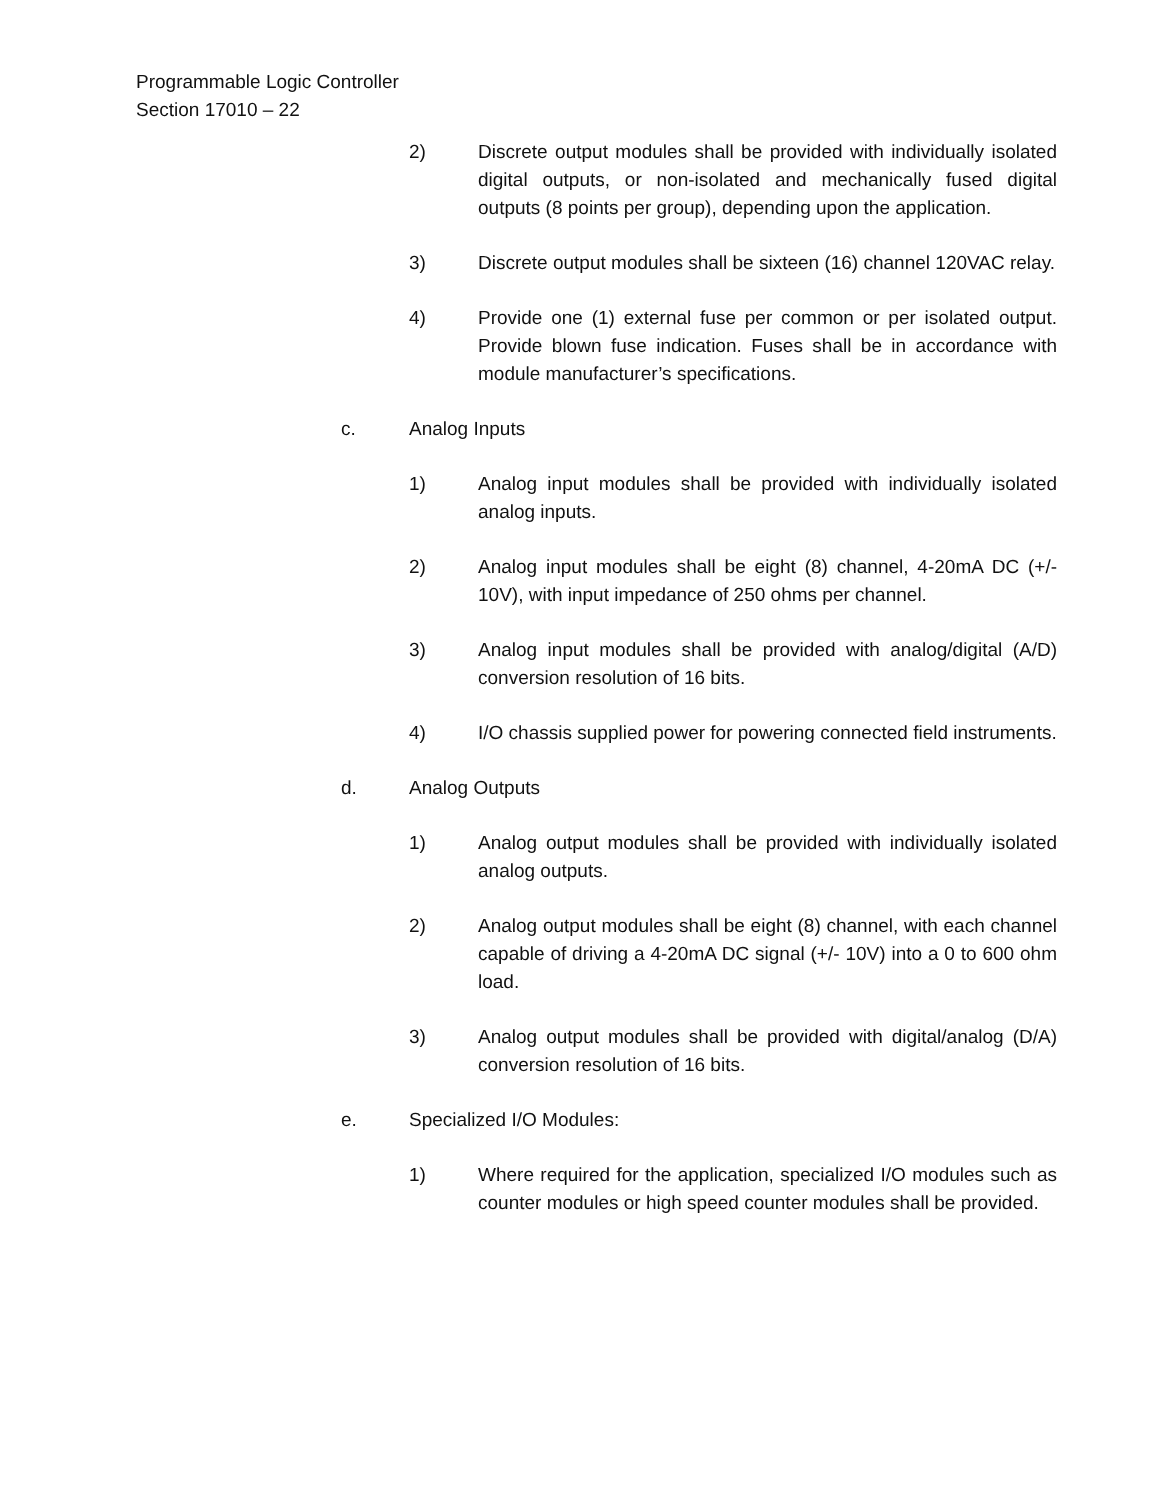Programmable Logic Controller
Section 17010 – 22
2) Discrete output modules shall be provided with individually isolated digital outputs, or non-isolated and mechanically fused digital outputs (8 points per group), depending upon the application.
3) Discrete output modules shall be sixteen (16) channel 120VAC relay.
4) Provide one (1) external fuse per common or per isolated output. Provide blown fuse indication. Fuses shall be in accordance with module manufacturer’s specifications.
c. Analog Inputs
1) Analog input modules shall be provided with individually isolated analog inputs.
2) Analog input modules shall be eight (8) channel, 4-20mA DC (+/- 10V), with input impedance of 250 ohms per channel.
3) Analog input modules shall be provided with analog/digital (A/D) conversion resolution of 16 bits.
4) I/O chassis supplied power for powering connected field instruments.
d. Analog Outputs
1) Analog output modules shall be provided with individually isolated analog outputs.
2) Analog output modules shall be eight (8) channel, with each channel capable of driving a 4-20mA DC signal (+/- 10V) into a 0 to 600 ohm load.
3) Analog output modules shall be provided with digital/analog (D/A) conversion resolution of 16 bits.
e. Specialized I/O Modules:
1) Where required for the application, specialized I/O modules such as counter modules or high speed counter modules shall be provided.